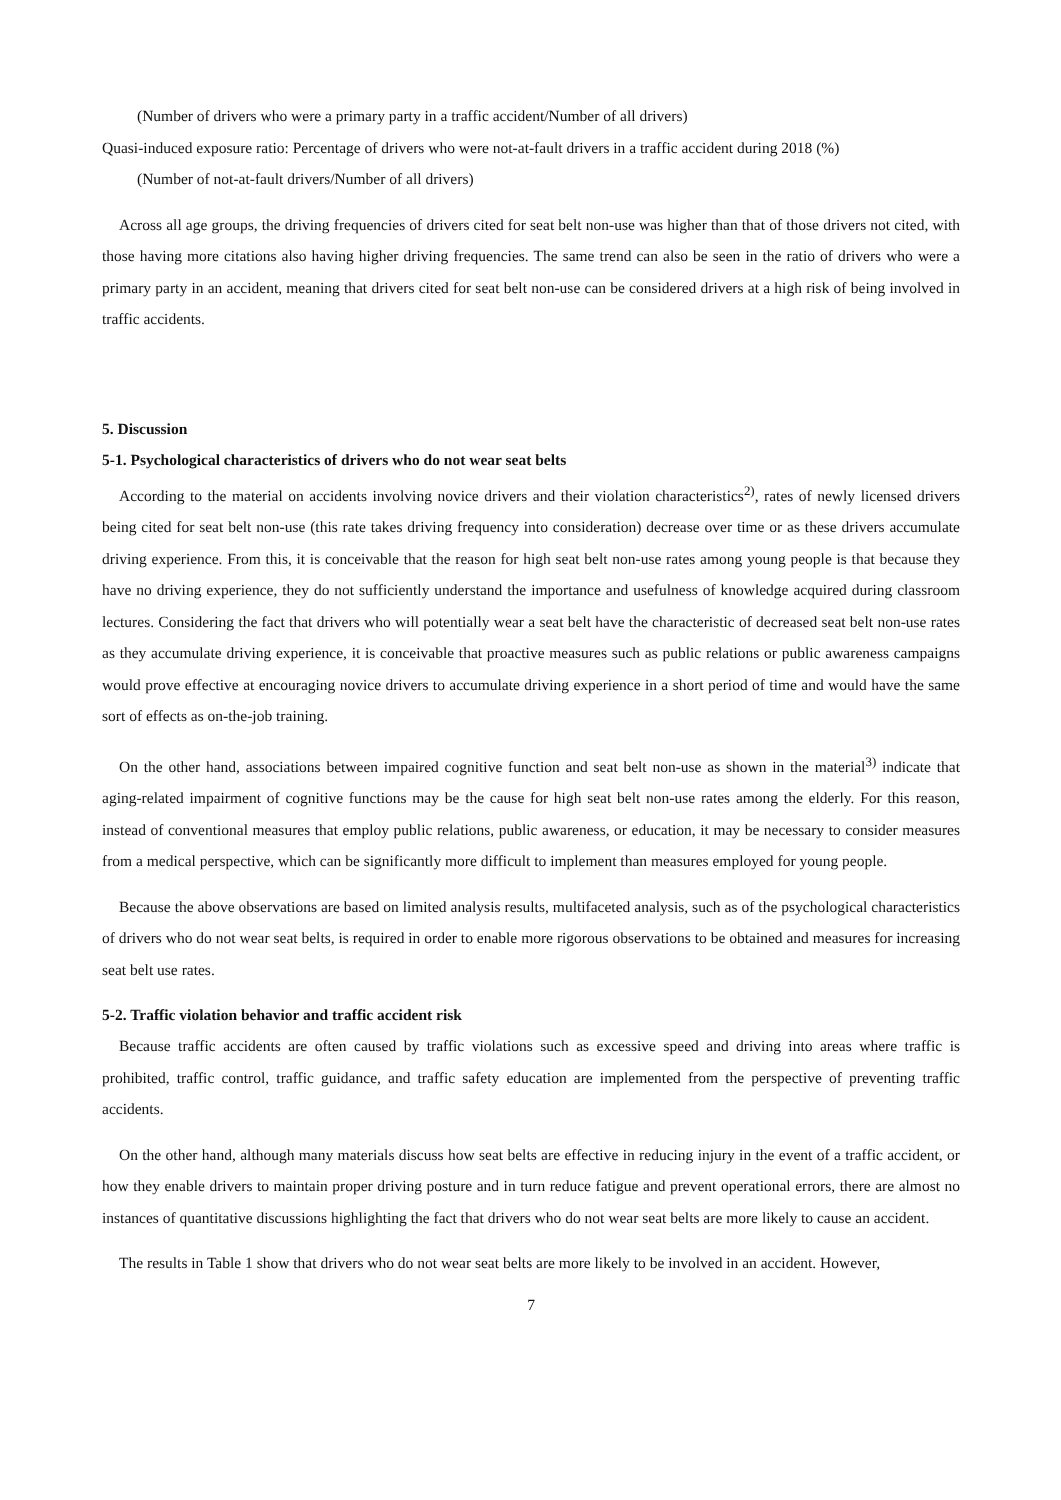(Number of drivers who were a primary party in a traffic accident/Number of all drivers)
Quasi-induced exposure ratio: Percentage of drivers who were not-at-fault drivers in a traffic accident during 2018 (%)
(Number of not-at-fault drivers/Number of all drivers)
Across all age groups, the driving frequencies of drivers cited for seat belt non-use was higher than that of those drivers not cited, with those having more citations also having higher driving frequencies. The same trend can also be seen in the ratio of drivers who were a primary party in an accident, meaning that drivers cited for seat belt non-use can be considered drivers at a high risk of being involved in traffic accidents.
5. Discussion
5-1. Psychological characteristics of drivers who do not wear seat belts
According to the material on accidents involving novice drivers and their violation characteristics<sup>2)</sup>, rates of newly licensed drivers being cited for seat belt non-use (this rate takes driving frequency into consideration) decrease over time or as these drivers accumulate driving experience. From this, it is conceivable that the reason for high seat belt non-use rates among young people is that because they have no driving experience, they do not sufficiently understand the importance and usefulness of knowledge acquired during classroom lectures. Considering the fact that drivers who will potentially wear a seat belt have the characteristic of decreased seat belt non-use rates as they accumulate driving experience, it is conceivable that proactive measures such as public relations or public awareness campaigns would prove effective at encouraging novice drivers to accumulate driving experience in a short period of time and would have the same sort of effects as on-the-job training.
On the other hand, associations between impaired cognitive function and seat belt non-use as shown in the material<sup>3)</sup> indicate that aging-related impairment of cognitive functions may be the cause for high seat belt non-use rates among the elderly. For this reason, instead of conventional measures that employ public relations, public awareness, or education, it may be necessary to consider measures from a medical perspective, which can be significantly more difficult to implement than measures employed for young people.
Because the above observations are based on limited analysis results, multifaceted analysis, such as of the psychological characteristics of drivers who do not wear seat belts, is required in order to enable more rigorous observations to be obtained and measures for increasing seat belt use rates.
5-2. Traffic violation behavior and traffic accident risk
Because traffic accidents are often caused by traffic violations such as excessive speed and driving into areas where traffic is prohibited, traffic control, traffic guidance, and traffic safety education are implemented from the perspective of preventing traffic accidents.
On the other hand, although many materials discuss how seat belts are effective in reducing injury in the event of a traffic accident, or how they enable drivers to maintain proper driving posture and in turn reduce fatigue and prevent operational errors, there are almost no instances of quantitative discussions highlighting the fact that drivers who do not wear seat belts are more likely to cause an accident.
The results in Table 1 show that drivers who do not wear seat belts are more likely to be involved in an accident. However,
7